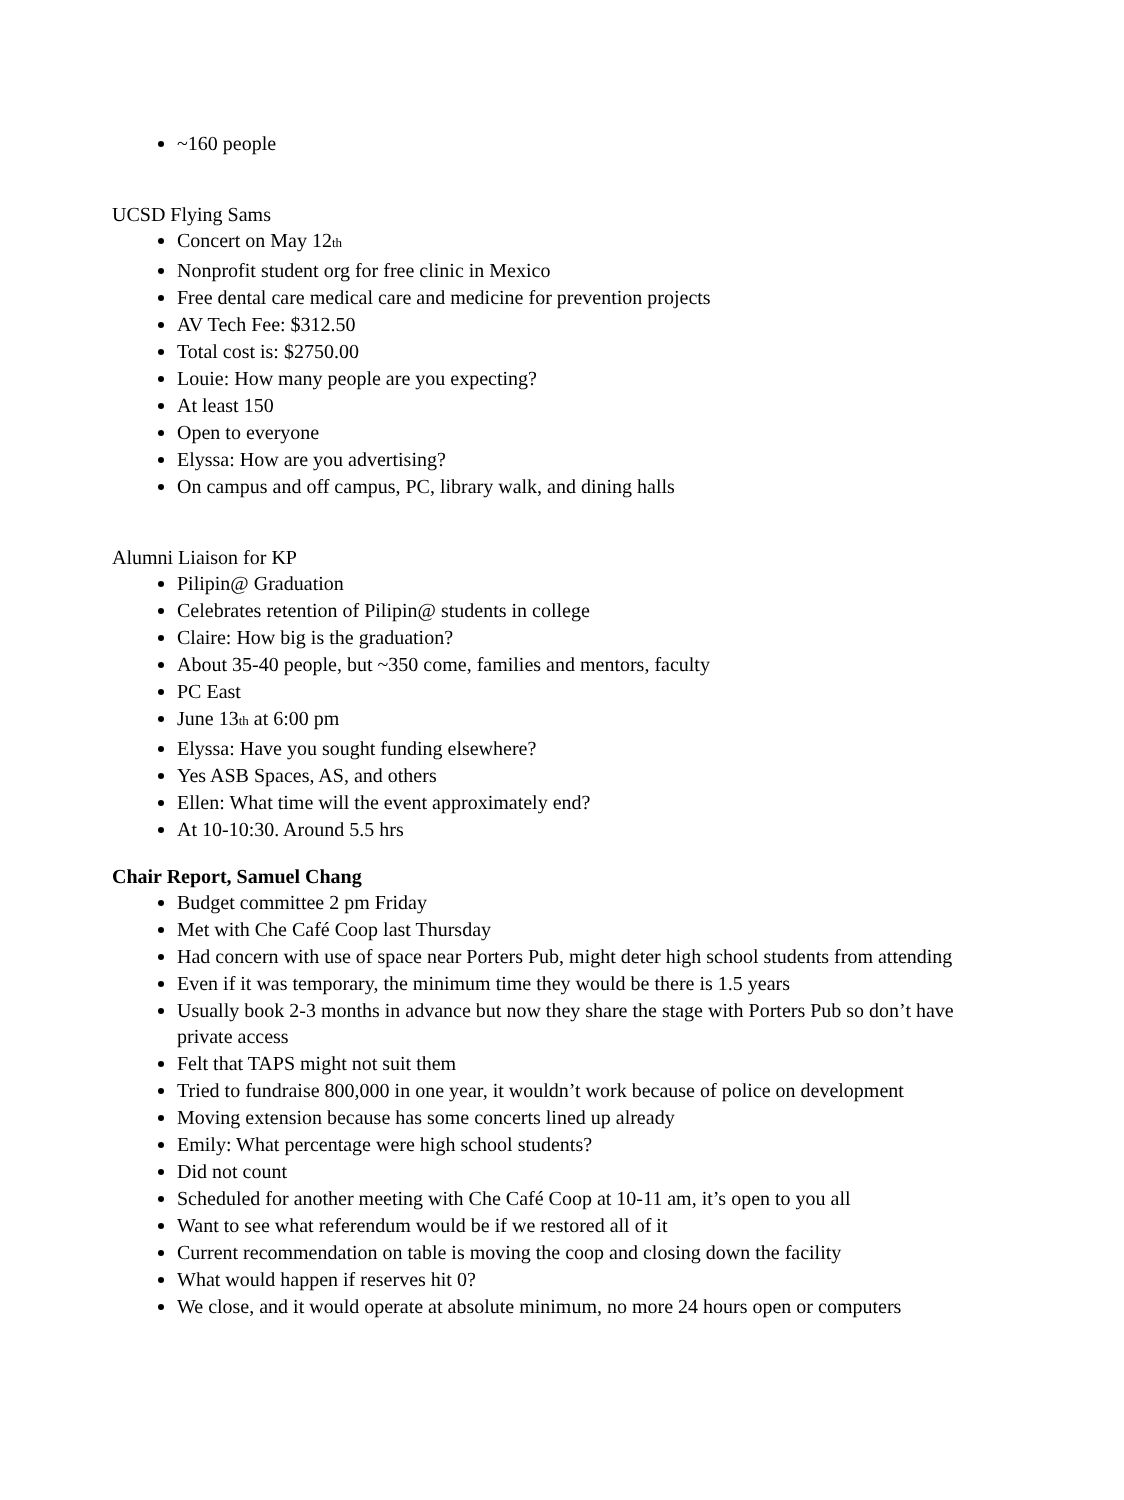~160 people
UCSD Flying Sams
Concert on May 12<sub>th</sub>
Nonprofit student org for free clinic in Mexico
Free dental care medical care and medicine for prevention projects
AV Tech Fee: $312.50
Total cost is: $2750.00
Louie: How many people are you expecting?
At least 150
Open to everyone
Elyssa: How are you advertising?
On campus and off campus, PC, library walk, and dining halls
Alumni Liaison for KP
Pilipin@ Graduation
Celebrates retention of Pilipin@ students in college
Claire: How big is the graduation?
About 35-40 people, but ~350 come, families and mentors, faculty
PC East
June 13<sub>th</sub> at 6:00 pm
Elyssa: Have you sought funding elsewhere?
Yes ASB Spaces, AS, and others
Ellen: What time will the event approximately end?
At 10-10:30. Around 5.5 hrs
Chair Report, Samuel Chang
Budget committee 2 pm Friday
Met with Che Café Coop last Thursday
Had concern with use of space near Porters Pub, might deter high school students from attending
Even if it was temporary, the minimum time they would be there is 1.5 years
Usually book 2-3 months in advance but now they share the stage with Porters Pub so don’t have private access
Felt that TAPS might not suit them
Tried to fundraise 800,000 in one year, it wouldn’t work because of police on development
Moving extension because has some concerts lined up already
Emily: What percentage were high school students?
Did not count
Scheduled for another meeting with Che Café Coop at 10-11 am, it’s open to you all
Want to see what referendum would be if we restored all of it
Current recommendation on table is moving the coop and closing down the facility
What would happen if reserves hit 0?
We close, and it would operate at absolute minimum, no more 24 hours open or computers